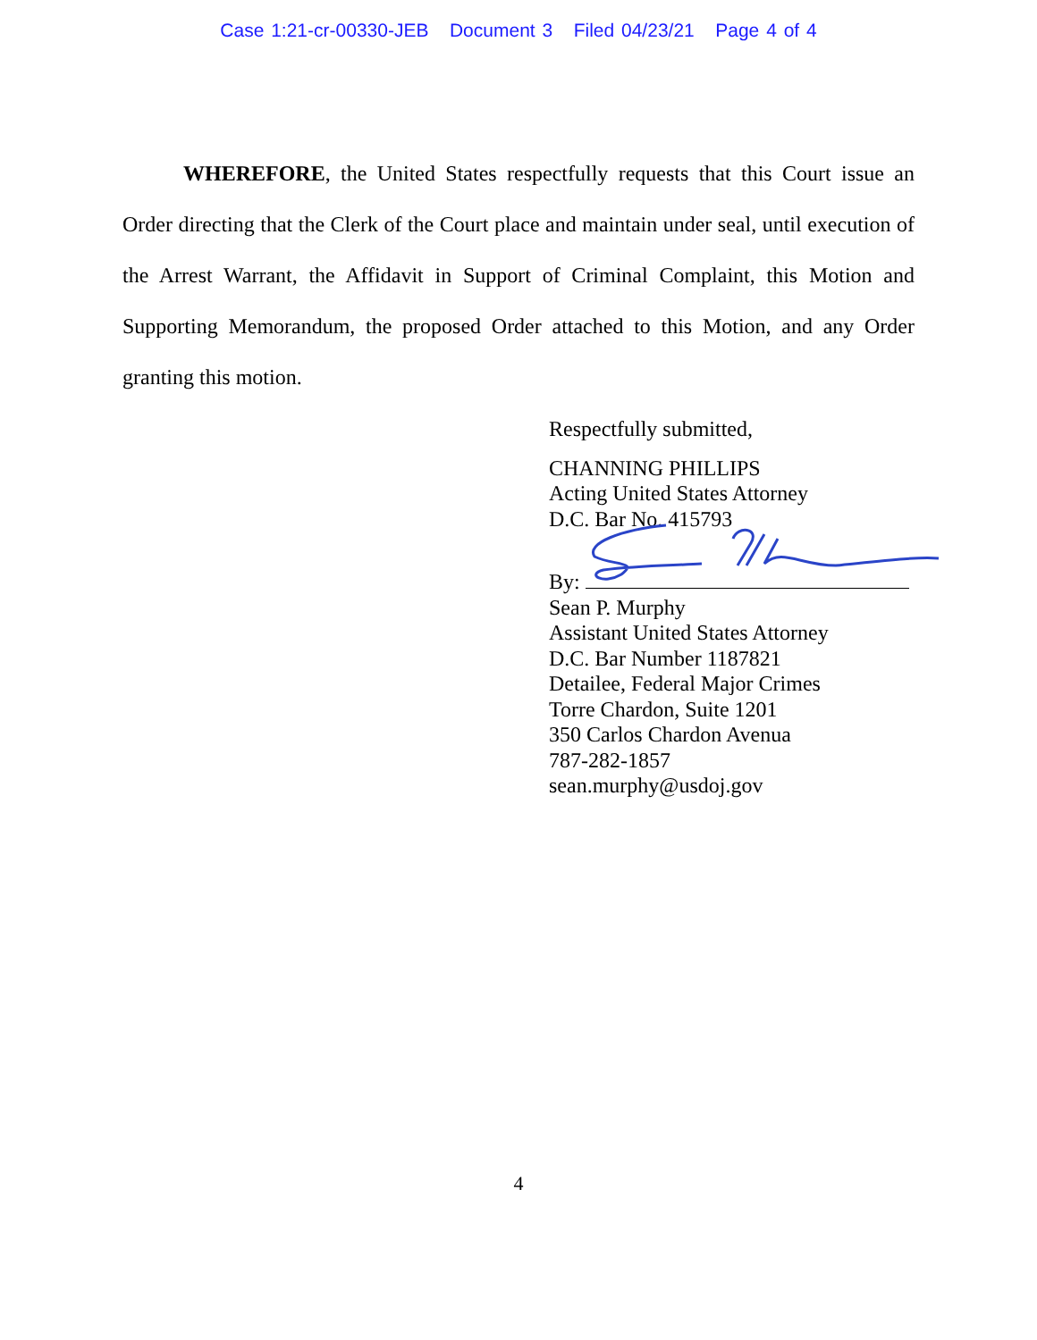Case 1:21-cr-00330-JEB Document 3 Filed 04/23/21 Page 4 of 4
WHEREFORE, the United States respectfully requests that this Court issue an Order directing that the Clerk of the Court place and maintain under seal, until execution of the Arrest Warrant, the Affidavit in Support of Criminal Complaint, this Motion and Supporting Memorandum, the proposed Order attached to this Motion, and any Order granting this motion.
Respectfully submitted,
CHANNING PHILLIPS
Acting United States Attorney
D.C. Bar No. 415793
By:
Sean P. Murphy
Assistant United States Attorney
D.C. Bar Number 1187821
Detailee, Federal Major Crimes
Torre Chardon, Suite 1201
350 Carlos Chardon Avenua
787-282-1857
sean.murphy@usdoj.gov
4